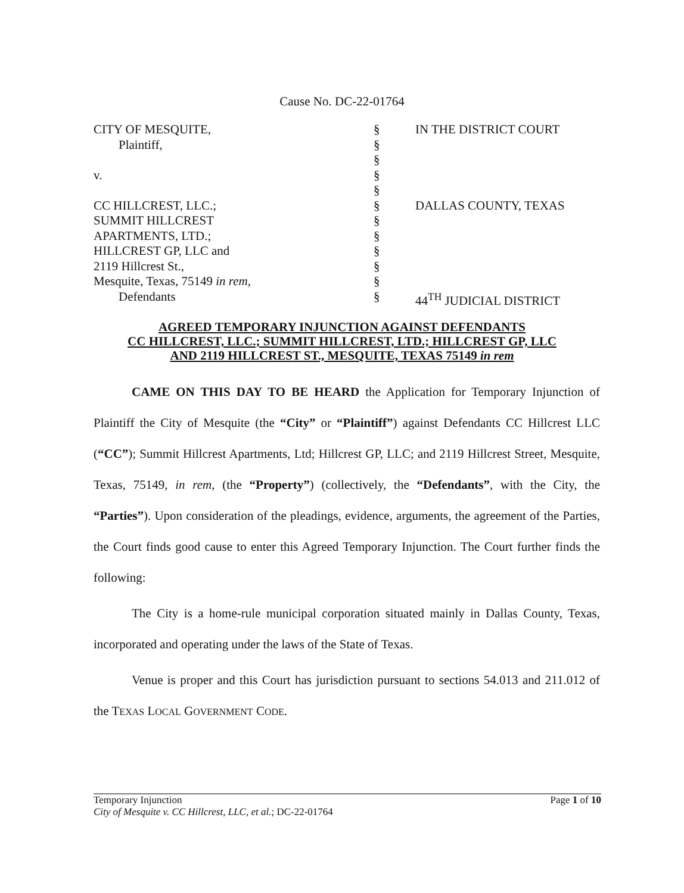Cause No. DC-22-01764
CITY OF MESQUITE,
Plaintiff,
v.
CC HILLCREST, LLC.;
SUMMIT HILLCREST
APARTMENTS, LTD.;
HILLCREST GP, LLC and
2119 Hillcrest St.,
Mesquite, Texas, 75149 in rem,
Defendants
§
§
§
§
§
§
§
§
§
§
§
§
IN THE DISTRICT COURT
DALLAS COUNTY, TEXAS
44<sup>TH</sup> JUDICIAL DISTRICT
AGREED TEMPORARY INJUNCTION AGAINST DEFENDANTS
CC HILLCREST, LLC.; SUMMIT HILLCREST, LTD.; HILLCREST GP, LLC
AND 2119 HILLCREST ST., MESQUITE, TEXAS 75149 in rem
CAME ON THIS DAY TO BE HEARD the Application for Temporary Injunction of Plaintiff the City of Mesquite (the “City” or “Plaintiff”) against Defendants CC Hillcrest LLC (“CC”); Summit Hillcrest Apartments, Ltd; Hillcrest GP, LLC; and 2119 Hillcrest Street, Mesquite, Texas, 75149, in rem, (the “Property”) (collectively, the “Defendants”, with the City, the “Parties”). Upon consideration of the pleadings, evidence, arguments, the agreement of the Parties, the Court finds good cause to enter this Agreed Temporary Injunction. The Court further finds the following:
The City is a home-rule municipal corporation situated mainly in Dallas County, Texas, incorporated and operating under the laws of the State of Texas.
Venue is proper and this Court has jurisdiction pursuant to sections 54.013 and 211.012 of the TEXAS LOCAL GOVERNMENT CODE.
Temporary Injunction
City of Mesquite v. CC Hillcrest, LLC, et al.; DC-22-01764
Page 1 of 10